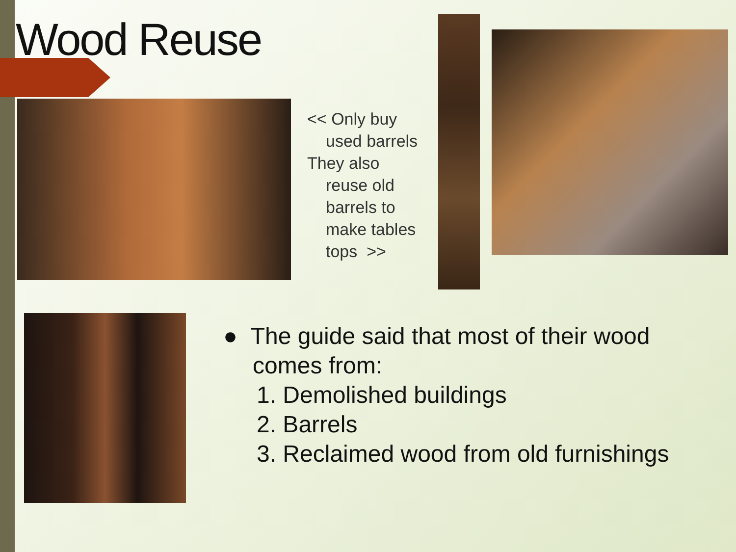Wood Reuse
<< Only buy
used barrels
They also
reuse old
barrels to
make tables
tops >>
● The guide said that most of their wood
comes from:
1. Demolished buildings
2. Barrels
3. Reclaimed wood from old furnishings